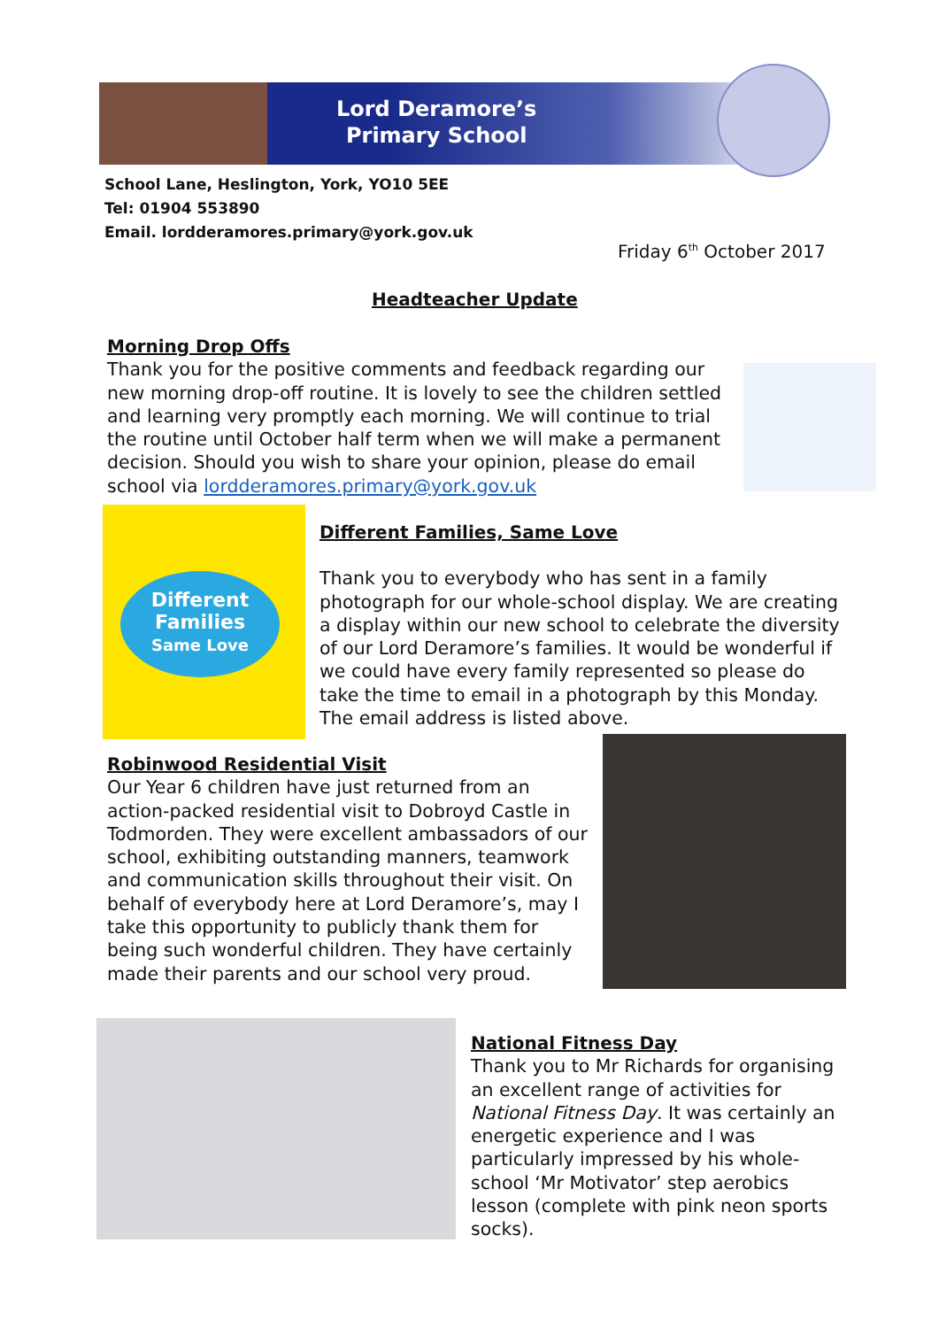Lord Deramore’s
Primary School
School Lane, Heslington, York, YO10 5EE
Tel: 01904 553890
Email. lordderamores.primary@york.gov.uk
Friday 6<sup>th</sup> October 2017
Headteacher Update
Morning Drop Offs
Thank you for the positive comments and feedback regarding our new morning drop-off routine. It is lovely to see the children settled and learning very promptly each morning. We will continue to trial the routine until October half term when we will make a permanent decision. Should you wish to share your opinion, please do email school via lordderamores.primary@york.gov.uk
Different
Families
Same Love
Different Families, Same Love
Thank you to everybody who has sent in a family photograph for our whole-school display. We are creating a display within our new school to celebrate the diversity of our Lord Deramore’s families. It would be wonderful if we could have every family represented so please do take the time to email in a photograph by this Monday. The email address is listed above.
Robinwood Residential Visit
Our Year 6 children have just returned from an action-packed residential visit to Dobroyd Castle in Todmorden. They were excellent ambassadors of our school, exhibiting outstanding manners, teamwork and communication skills throughout their visit. On behalf of everybody here at Lord Deramore’s, may I take this opportunity to publicly thank them for being such wonderful children. They have certainly made their parents and our school very proud.
National Fitness Day
Thank you to Mr Richards for organising an excellent range of activities for National Fitness Day. It was certainly an energetic experience and I was particularly impressed by his whole-school ‘Mr Motivator’ step aerobics lesson (complete with pink neon sports socks).